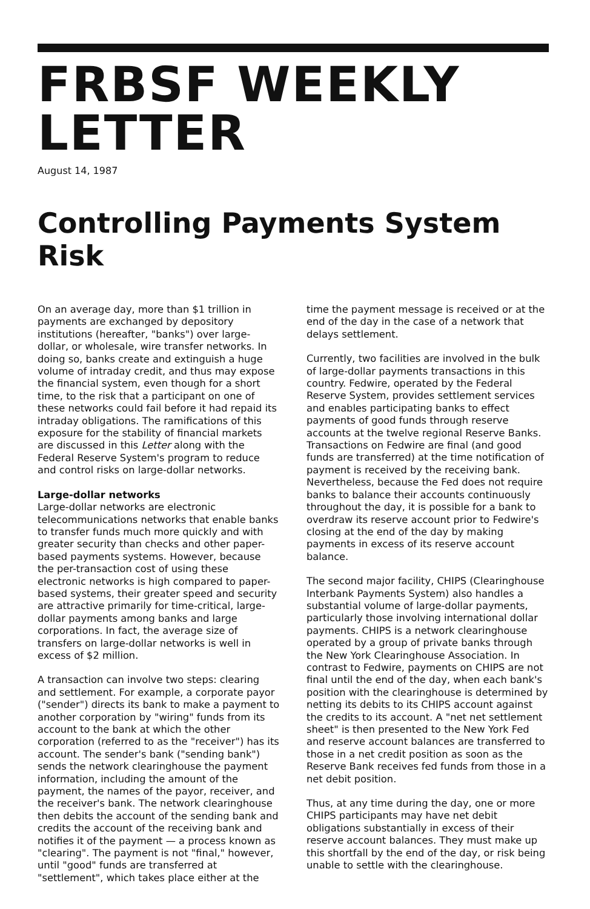FRBSF WEEKLY LETTER
August 14, 1987
Controlling Payments System Risk
On an average day, more than $1 trillion in payments are exchanged by depository institutions (hereafter, "banks") over large-dollar, or wholesale, wire transfer networks. In doing so, banks create and extinguish a huge volume of intraday credit, and thus may expose the financial system, even though for a short time, to the risk that a participant on one of these networks could fail before it had repaid its intraday obligations. The ramifications of this exposure for the stability of financial markets are discussed in this Letter along with the Federal Reserve System's program to reduce and control risks on large-dollar networks.
Large-dollar networks
Large-dollar networks are electronic telecommunications networks that enable banks to transfer funds much more quickly and with greater security than checks and other paper-based payments systems. However, because the per-transaction cost of using these electronic networks is high compared to paper-based systems, their greater speed and security are attractive primarily for time-critical, large-dollar payments among banks and large corporations. In fact, the average size of transfers on large-dollar networks is well in excess of $2 million.
A transaction can involve two steps: clearing and settlement. For example, a corporate payor ("sender") directs its bank to make a payment to another corporation by "wiring" funds from its account to the bank at which the other corporation (referred to as the "receiver") has its account. The sender's bank ("sending bank") sends the network clearinghouse the payment information, including the amount of the payment, the names of the payor, receiver, and the receiver's bank. The network clearinghouse then debits the account of the sending bank and credits the account of the receiving bank and notifies it of the payment — a process known as "clearing". The payment is not "final," however, until "good" funds are transferred at "settlement", which takes place either at the
time the payment message is received or at the end of the day in the case of a network that delays settlement.
Currently, two facilities are involved in the bulk of large-dollar payments transactions in this country. Fedwire, operated by the Federal Reserve System, provides settlement services and enables participating banks to effect payments of good funds through reserve accounts at the twelve regional Reserve Banks. Transactions on Fedwire are final (and good funds are transferred) at the time notification of payment is received by the receiving bank. Nevertheless, because the Fed does not require banks to balance their accounts continuously throughout the day, it is possible for a bank to overdraw its reserve account prior to Fedwire's closing at the end of the day by making payments in excess of its reserve account balance.
The second major facility, CHIPS (Clearinghouse Interbank Payments System) also handles a substantial volume of large-dollar payments, particularly those involving international dollar payments. CHIPS is a network clearinghouse operated by a group of private banks through the New York Clearinghouse Association. In contrast to Fedwire, payments on CHIPS are not final until the end of the day, when each bank's position with the clearinghouse is determined by netting its debits to its CHIPS account against the credits to its account. A "net net settlement sheet" is then presented to the New York Fed and reserve account balances are transferred to those in a net credit position as soon as the Reserve Bank receives fed funds from those in a net debit position.
Thus, at any time during the day, one or more CHIPS participants may have net debit obligations substantially in excess of their reserve account balances. They must make up this shortfall by the end of the day, or risk being unable to settle with the clearinghouse.